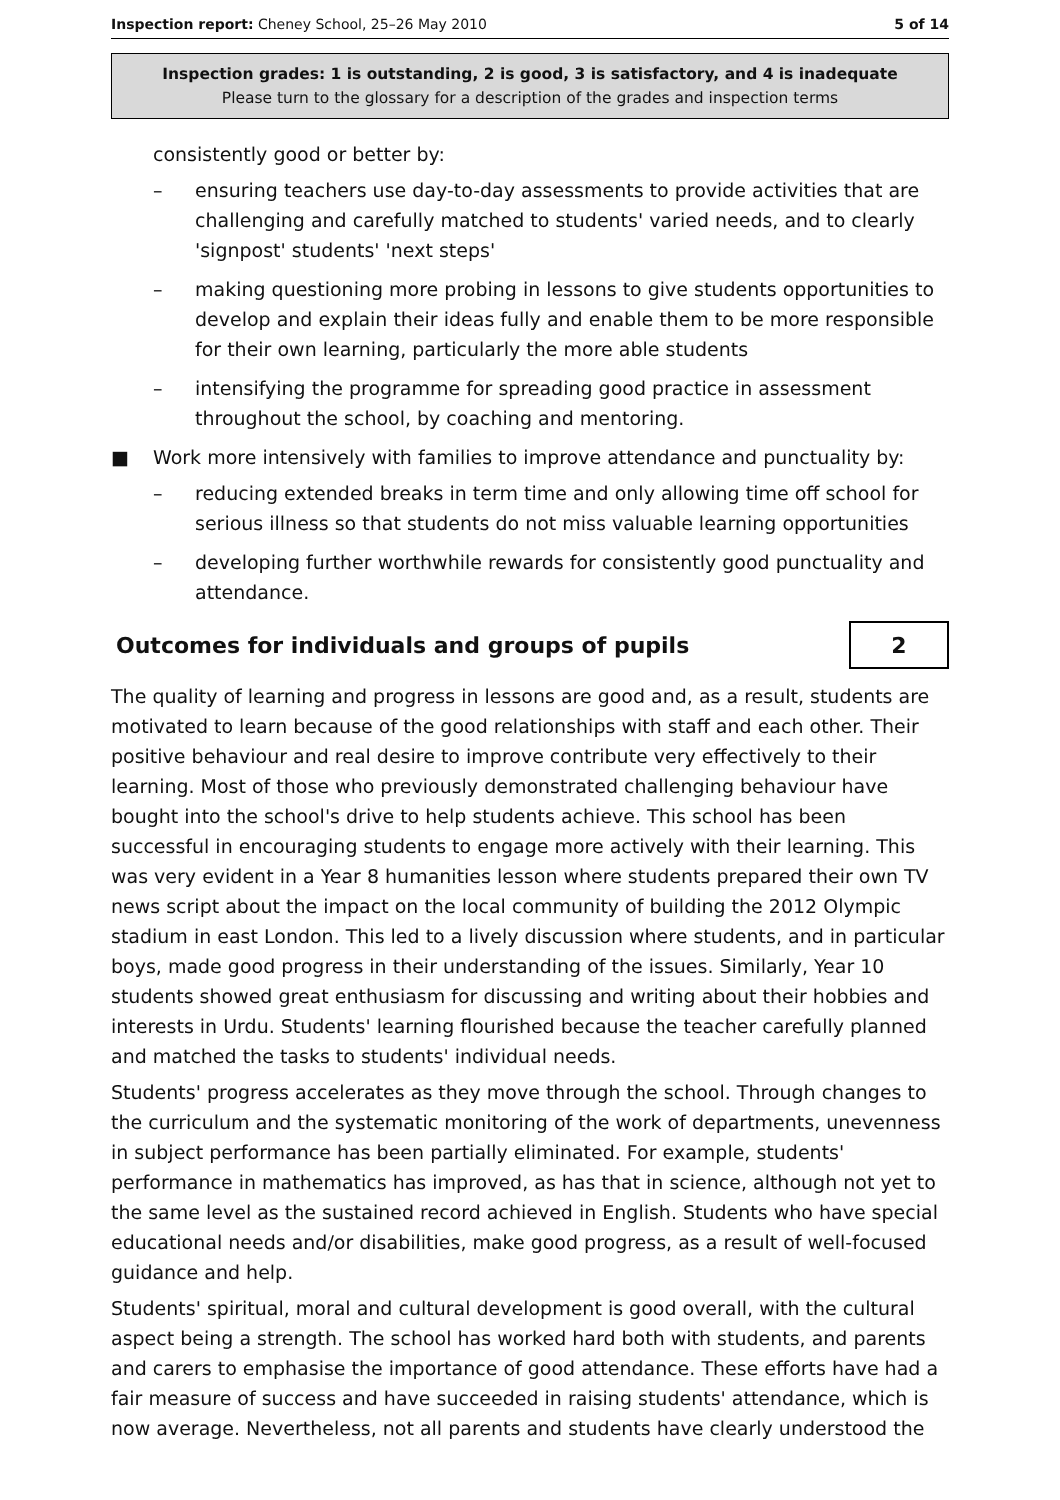Inspection report: Cheney School, 25–26 May 2010 5 of 14
Inspection grades: 1 is outstanding, 2 is good, 3 is satisfactory, and 4 is inadequate
Please turn to the glossary for a description of the grades and inspection terms
consistently good or better by:
– ensuring teachers use day-to-day assessments to provide activities that are challenging and carefully matched to students' varied needs, and to clearly 'signpost' students' 'next steps'
– making questioning more probing in lessons to give students opportunities to develop and explain their ideas fully and enable them to be more responsible for their own learning, particularly the more able students
– intensifying the programme for spreading good practice in assessment throughout the school, by coaching and mentoring.
■ Work more intensively with families to improve attendance and punctuality by:
– reducing extended breaks in term time and only allowing time off school for serious illness so that students do not miss valuable learning opportunities
– developing further worthwhile rewards for consistently good punctuality and attendance.
Outcomes for individuals and groups of pupils 2
The quality of learning and progress in lessons are good and, as a result, students are motivated to learn because of the good relationships with staff and each other. Their positive behaviour and real desire to improve contribute very effectively to their learning. Most of those who previously demonstrated challenging behaviour have bought into the school's drive to help students achieve. This school has been successful in encouraging students to engage more actively with their learning. This was very evident in a Year 8 humanities lesson where students prepared their own TV news script about the impact on the local community of building the 2012 Olympic stadium in east London. This led to a lively discussion where students, and in particular boys, made good progress in their understanding of the issues. Similarly, Year 10 students showed great enthusiasm for discussing and writing about their hobbies and interests in Urdu. Students' learning flourished because the teacher carefully planned and matched the tasks to students' individual needs.
Students' progress accelerates as they move through the school. Through changes to the curriculum and the systematic monitoring of the work of departments, unevenness in subject performance has been partially eliminated. For example, students' performance in mathematics has improved, as has that in science, although not yet to the same level as the sustained record achieved in English. Students who have special educational needs and/or disabilities, make good progress, as a result of well-focused guidance and help.
Students' spiritual, moral and cultural development is good overall, with the cultural aspect being a strength. The school has worked hard both with students, and parents and carers to emphasise the importance of good attendance. These efforts have had a fair measure of success and have succeeded in raising students' attendance, which is now average. Nevertheless, not all parents and students have clearly understood the